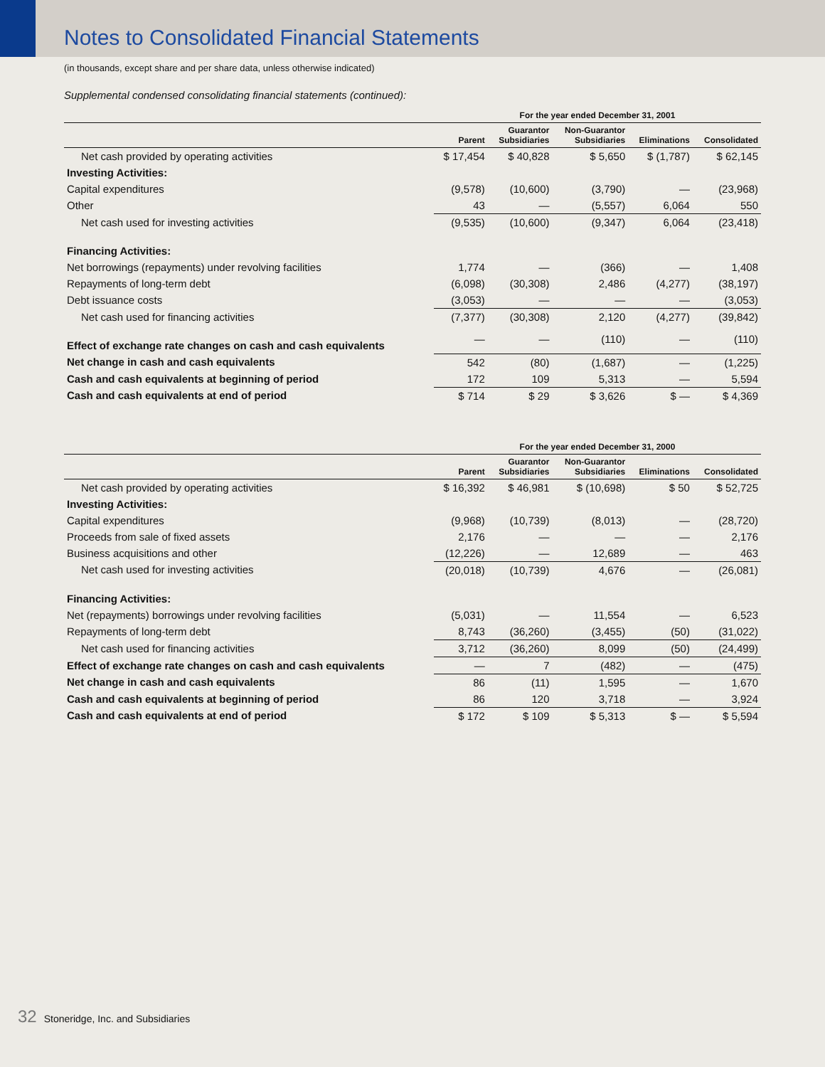Notes to Consolidated Financial Statements
(in thousands, except share and per share data, unless otherwise indicated)
Supplemental condensed consolidating financial statements (continued):
| | For the year ended December 31, 2001 | | | | |
| --- | --- | --- | --- | --- | --- |
| | Parent | Guarantor Subsidiaries | Non-Guarantor Subsidiaries | Eliminations | Consolidated |
| Net cash provided by operating activities | $ 17,454 | $ 40,828 | $ 5,650 | $ (1,787) | $ 62,145 |
| Investing Activities: | | | | | |
| Capital expenditures | (9,578) | (10,600) | (3,790) | — | (23,968) |
| Other | 43 | — | (5,557) | 6,064 | 550 |
| Net cash used for investing activities | (9,535) | (10,600) | (9,347) | 6,064 | (23,418) |
| Financing Activities: | | | | | |
| Net borrowings (repayments) under revolving facilities | 1,774 | — | (366) | — | 1,408 |
| Repayments of long-term debt | (6,098) | (30,308) | 2,486 | (4,277) | (38,197) |
| Debt issuance costs | (3,053) | — | — | — | (3,053) |
| Net cash used for financing activities | (7,377) | (30,308) | 2,120 | (4,277) | (39,842) |
| Effect of exchange rate changes on cash and cash equivalents | — | — | (110) | — | (110) |
| Net change in cash and cash equivalents | 542 | (80) | (1,687) | — | (1,225) |
| Cash and cash equivalents at beginning of period | 172 | 109 | 5,313 | — | 5,594 |
| Cash and cash equivalents at end of period | $ 714 | $ 29 | $ 3,626 | $ — | $ 4,369 |
| | For the year ended December 31, 2000 | | | | |
| --- | --- | --- | --- | --- | --- |
| | Parent | Guarantor Subsidiaries | Non-Guarantor Subsidiaries | Eliminations | Consolidated |
| Net cash provided by operating activities | $ 16,392 | $ 46,981 | $ (10,698) | $ 50 | $ 52,725 |
| Investing Activities: | | | | | |
| Capital expenditures | (9,968) | (10,739) | (8,013) | — | (28,720) |
| Proceeds from sale of fixed assets | 2,176 | — | — | — | 2,176 |
| Business acquisitions and other | (12,226) | — | 12,689 | — | 463 |
| Net cash used for investing activities | (20,018) | (10,739) | 4,676 | — | (26,081) |
| Financing Activities: | | | | | |
| Net (repayments) borrowings under revolving facilities | (5,031) | — | 11,554 | — | 6,523 |
| Repayments of long-term debt | 8,743 | (36,260) | (3,455) | (50) | (31,022) |
| Net cash used for financing activities | 3,712 | (36,260) | 8,099 | (50) | (24,499) |
| Effect of exchange rate changes on cash and cash equivalents | — | 7 | (482) | — | (475) |
| Net change in cash and cash equivalents | 86 | (11) | 1,595 | — | 1,670 |
| Cash and cash equivalents at beginning of period | 86 | 120 | 3,718 | — | 3,924 |
| Cash and cash equivalents at end of period | $ 172 | $ 109 | $ 5,313 | $ — | $ 5,594 |
32 Stoneridge, Inc. and Subsidiaries